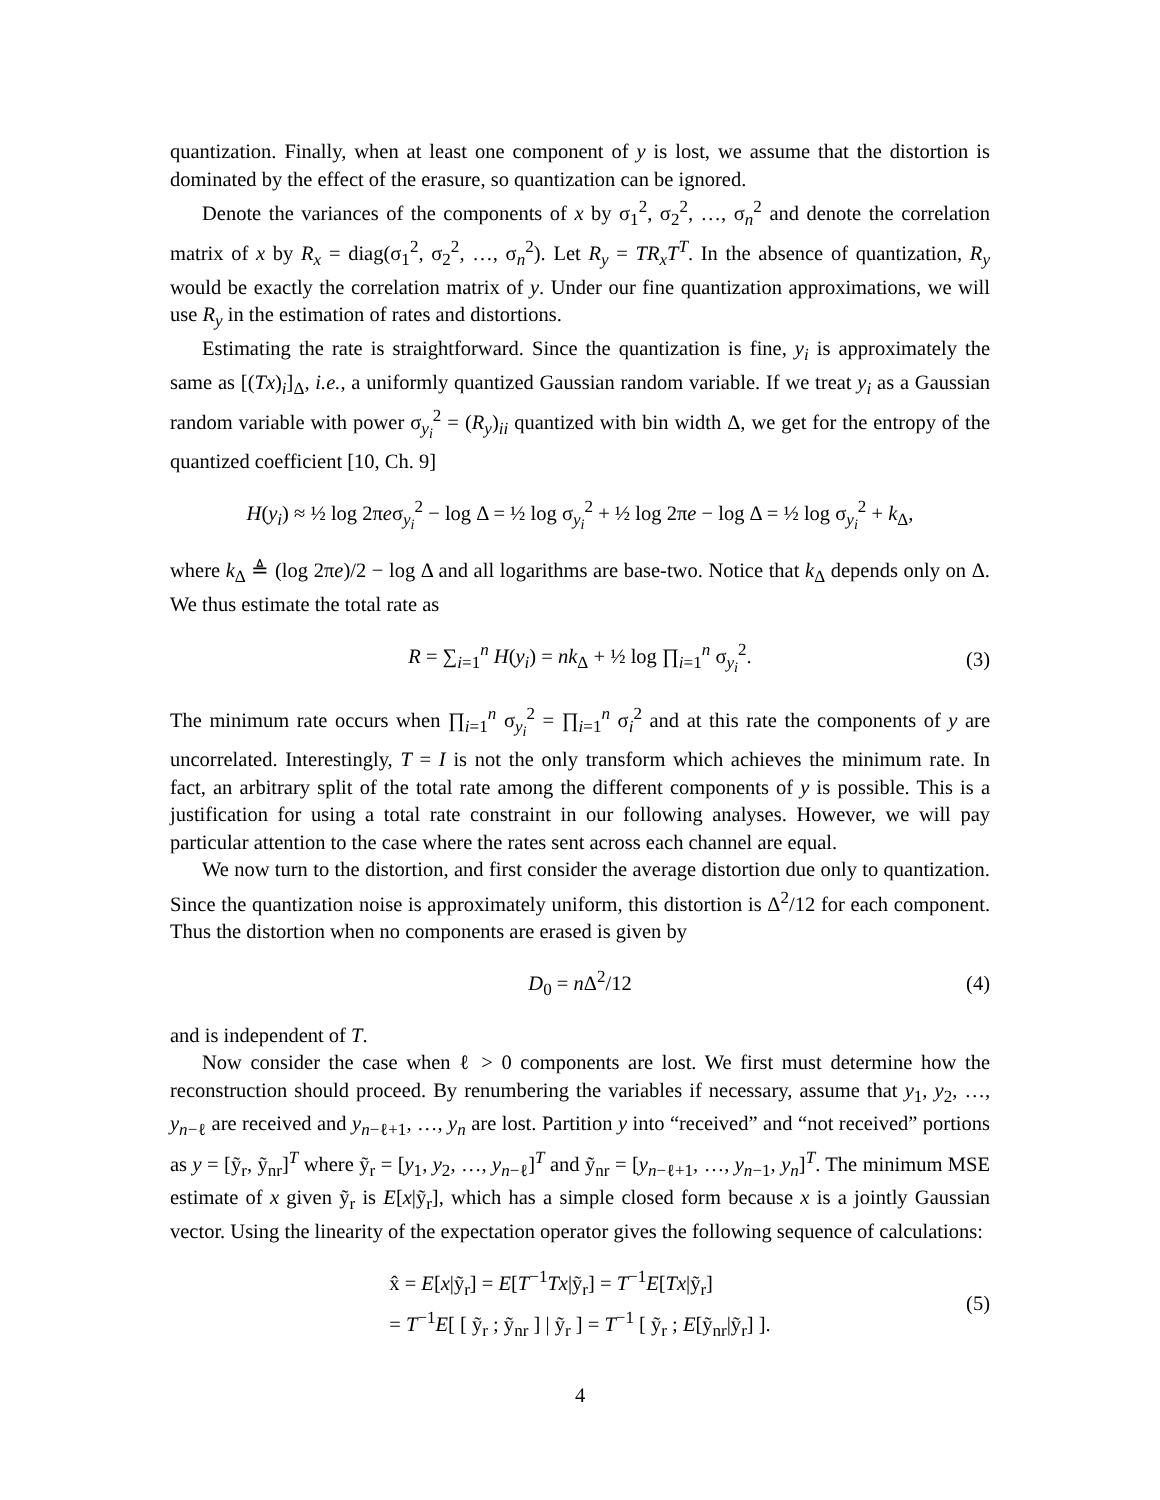quantization. Finally, when at least one component of y is lost, we assume that the distortion is dominated by the effect of the erasure, so quantization can be ignored.
Denote the variances of the components of x by σ<sub>1</sub><sup>2</sup>, σ<sub>2</sub><sup>2</sup>, …, σ<sub>n</sub><sup>2</sup> and denote the correlation matrix of x by R<sub>x</sub> = diag(σ<sub>1</sub><sup>2</sup>, σ<sub>2</sub><sup>2</sup>, …, σ<sub>n</sub><sup>2</sup>). Let R<sub>y</sub> = TR<sub>x</sub>T<sup>T</sup>. In the absence of quantization, R<sub>y</sub> would be exactly the correlation matrix of y. Under our fine quantization approximations, we will use R<sub>y</sub> in the estimation of rates and distortions.
Estimating the rate is straightforward. Since the quantization is fine, y<sub>i</sub> is approximately the same as [(Tx)<sub>i</sub>]<sub>Δ</sub>, i.e., a uniformly quantized Gaussian random variable. If we treat y<sub>i</sub> as a Gaussian random variable with power σ<sub>y<sub>i</sub></sub><sup>2</sup> = (R<sub>y</sub>)<sub>ii</sub> quantized with bin width Δ, we get for the entropy of the quantized coefficient [10, Ch. 9]
H(y<sub>i</sub>) ≈ ½ log 2πeσ<sub>y<sub>i</sub></sub><sup>2</sup> − log Δ = ½ log σ<sub>y<sub>i</sub></sub><sup>2</sup> + ½ log 2πe − log Δ = ½ log σ<sub>y<sub>i</sub></sub><sup>2</sup> + k<sub>Δ</sub>,
where k<sub>Δ</sub> ≜ (log 2πe)/2 − log Δ and all logarithms are base-two. Notice that k<sub>Δ</sub> depends only on Δ. We thus estimate the total rate as
R = ∑<sub>i=1</sub><sup>n</sup> H(y<sub>i</sub>) = nk<sub>Δ</sub> + ½ log ∏<sub>i=1</sub><sup>n</sup> σ<sub>y<sub>i</sub></sub><sup>2</sup>. (3)
The minimum rate occurs when ∏<sub>i=1</sub><sup>n</sup> σ<sub>y<sub>i</sub></sub><sup>2</sup> = ∏<sub>i=1</sub><sup>n</sup> σ<sub>i</sub><sup>2</sup> and at this rate the components of y are uncorrelated. Interestingly, T = I is not the only transform which achieves the minimum rate. In fact, an arbitrary split of the total rate among the different components of y is possible. This is a justification for using a total rate constraint in our following analyses. However, we will pay particular attention to the case where the rates sent across each channel are equal.
We now turn to the distortion, and first consider the average distortion due only to quantization. Since the quantization noise is approximately uniform, this distortion is Δ<sup>2</sup>/12 for each component. Thus the distortion when no components are erased is given by
D<sub>0</sub> = n Δ<sup>2</sup>/12 (4)
and is independent of T.
Now consider the case when ℓ > 0 components are lost. We first must determine how the reconstruction should proceed. By renumbering the variables if necessary, assume that y<sub>1</sub>, y<sub>2</sub>, …, y<sub>n−ℓ</sub> are received and y<sub>n−ℓ+1</sub>, …, y<sub>n</sub> are lost. Partition y into “received” and “not received” portions as y = [ỹ<sub>r</sub>, ỹ<sub>nr</sub>]<sup>T</sup> where ỹ<sub>r</sub> = [y<sub>1</sub>, y<sub>2</sub>, …, y<sub>n−ℓ</sub>]<sup>T</sup> and ỹ<sub>nr</sub> = [y<sub>n−ℓ+1</sub>, …, y<sub>n−1</sub>, y<sub>n</sub>]<sup>T</sup>. The minimum MSE estimate of x given ỹ<sub>r</sub> is E[x|ỹ<sub>r</sub>], which has a simple closed form because x is a jointly Gaussian vector. Using the linearity of the expectation operator gives the following sequence of calculations:
x̂ = E[x|ỹ<sub>r</sub>] = E[T<sup>−1</sup>Tx|ỹ<sub>r</sub>] = T<sup>−1</sup>E[Tx|ỹ<sub>r</sub>]
= T<sup>−1</sup>E[ [ ỹ<sub>r</sub> ; ỹ<sub>nr</sub> ] | ỹ<sub>r</sub> ] = T<sup>−1</sup> [ ỹ<sub>r</sub> ; E[ỹ<sub>nr</sub>|ỹ<sub>r</sub>] ]. (5)
4